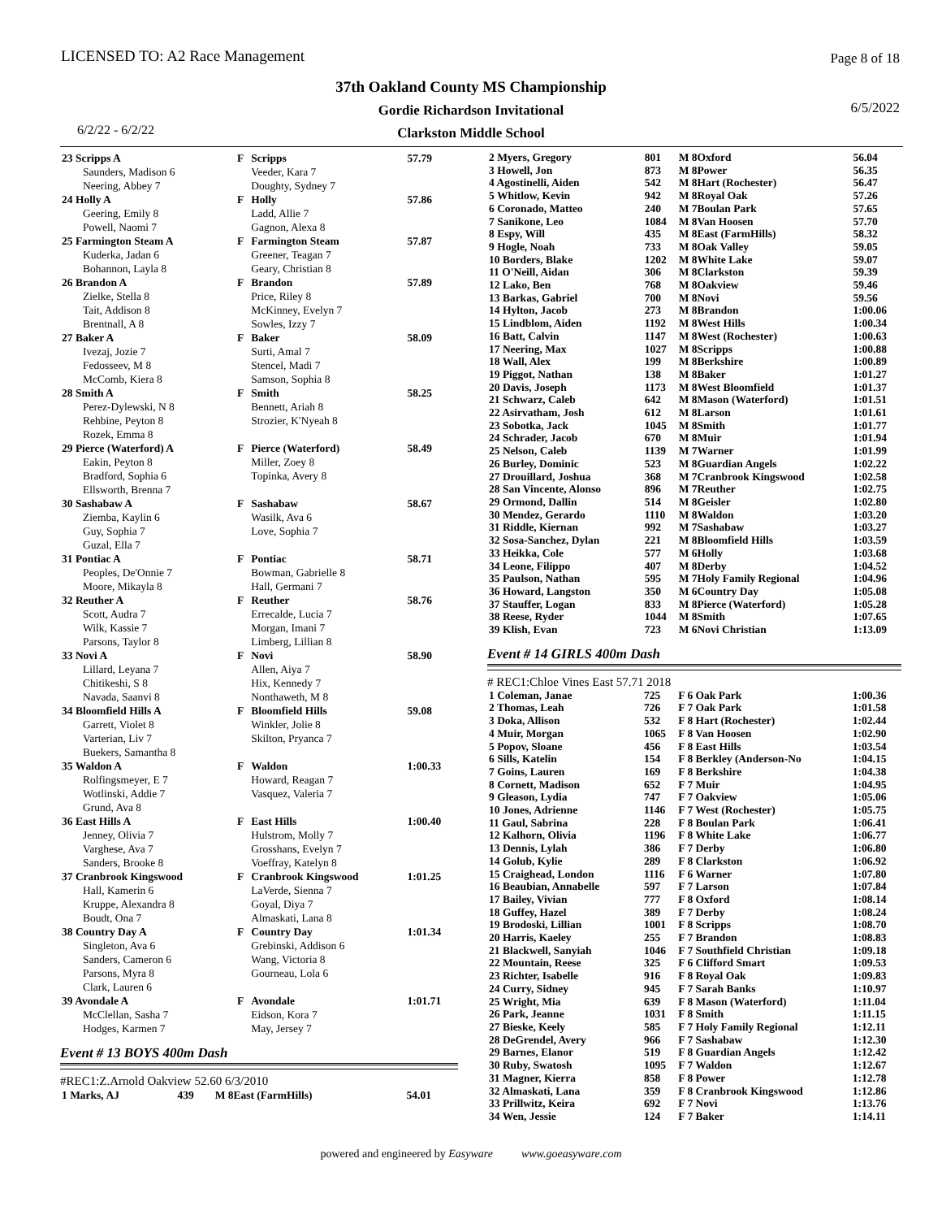LICENSED TO: A2 Race Management
Page 8 of 18
37th Oakland County MS Championship
Gordie Richardson Invitational
Clarkston Middle School
6/2/22 - 6/2/22
6/5/2022
| 23 Scripps A | F | Scripps | 57.79 |
| Saunders, Madison 6 | | Veeder, Kara 7 | |
| Neering, Abbey 7 | | Doughty, Sydney 7 | |
| 24 Holly A | F | Holly | 57.86 |
| Geering, Emily 8 | | Ladd, Allie 7 | |
| Powell, Naomi 7 | | Gagnon, Alexa 8 | |
| 25 Farmington Steam A | F | Farmington Steam | 57.87 |
| Kuderka, Jadan 6 | | Greener, Teagan 7 | |
| Bohannon, Layla 8 | | Geary, Christian 8 | |
| 26 Brandon A | F | Brandon | 57.89 |
| Zielke, Stella 8 | | Price, Riley 8 | |
| Tait, Addison 8 | | McKinney, Evelyn 7 | |
| Brentnall, A 8 | | Sowles, Izzy 7 | |
| 27 Baker A | F | Baker | 58.09 |
| Ivezaj, Jozie 7 | | Surti, Amal 7 | |
| Fedosseev, M 8 | | Stencel, Madi 7 | |
| McComb, Kiera 8 | | Samson, Sophia 8 | |
| 28 Smith A | F | Smith | 58.25 |
| Perez-Dylewski, N 8 | | Bennett, Ariah 8 | |
| Rehbine, Peyton 8 | | Strozier, K'Nyeah 8 | |
| Rozek, Emma 8 | | | |
| 29 Pierce (Waterford) A | F | Pierce (Waterford) | 58.49 |
| Eakin, Peyton 8 | | Miller, Zoey 8 | |
| Bradford, Sophia 6 | | Topinka, Avery 8 | |
| Ellsworth, Brenna 7 | | | |
| 30 Sashabaw A | F | Sashabaw | 58.67 |
| Ziemba, Kaylin 6 | | Wasilk, Ava 6 | |
| Guy, Sophia 7 | | Love, Sophia 7 | |
| Guzal, Ella 7 | | | |
| 31 Pontiac A | F | Pontiac | 58.71 |
| Peoples, De'Onnie 7 | | Bowman, Gabrielle 8 | |
| Moore, Mikayla 8 | | Hall, Germani 7 | |
| 32 Reuther A | F | Reuther | 58.76 |
| Scott, Audra 7 | | Errecalde, Lucia 7 | |
| Wilk, Kassie 7 | | Morgan, Imani 7 | |
| Parsons, Taylor 8 | | Limberg, Lillian 8 | |
| 33 Novi A | F | Novi | 58.90 |
| Lillard, Leyana 7 | | Allen, Aiya 7 | |
| Chitikeshi, S 8 | | Hix, Kennedy 7 | |
| Navada, Saanvi 8 | | Nonthaweth, M 8 | |
| 34 Bloomfield Hills A | F | Bloomfield Hills | 59.08 |
| Garrett, Violet 8 | | Winkler, Jolie 8 | |
| Varterian, Liv 7 | | Skilton, Pryanca 7 | |
| Buekers, Samantha 8 | | | |
| 35 Waldon A | F | Waldon | 1:00.33 |
| Rolfingsmeyer, E 7 | | Howard, Reagan 7 | |
| Wotlinski, Addie 7 | | Vasquez, Valeria 7 | |
| Grund, Ava 8 | | | |
| 36 East Hills A | F | East Hills | 1:00.40 |
| Jenney, Olivia 7 | | Hulstrom, Molly 7 | |
| Varghese, Ava 7 | | Grosshans, Evelyn 7 | |
| Sanders, Brooke 8 | | Voeffray, Katelyn 8 | |
| 37 Cranbrook Kingswood | F | Cranbrook Kingswood | 1:01.25 |
| Hall, Kamerin 6 | | LaVerde, Sienna 7 | |
| Kruppe, Alexandra 8 | | Goyal, Diya 7 | |
| Boudt, Ona 7 | | Almaskati, Lana 8 | |
| 38 Country Day A | F | Country Day | 1:01.34 |
| Singleton, Ava 6 | | Grebinski, Addison 6 | |
| Sanders, Cameron 6 | | Wang, Victoria 8 | |
| Parsons, Myra 8 | | Gourneau, Lola 6 | |
| Clark, Lauren 6 | | | |
| 39 Avondale A | F | Avondale | 1:01.71 |
| McClellan, Sasha 7 | | Eidson, Kora 7 | |
| Hodges, Karmen 7 | | May, Jersey 7 | |
Event # 13 BOYS 400m Dash
#REC1:Z.Arnold Oakview 52.60 6/3/2010
| 1 Marks, AJ | 439 | M 8East (FarmHills) | 54.01 |
| 2 Myers, Gregory | 801 | M 8Oxford | 56.04 |
| 3 Howell, Jon | 873 | M 8Power | 56.35 |
| 4 Agostinelli, Aiden | 542 | M 8Hart (Rochester) | 56.47 |
| 5 Whitlow, Kevin | 942 | M 8Royal Oak | 57.26 |
| 6 Coronado, Matteo | 240 | M 7Boulan Park | 57.65 |
| 7 Sanikone, Leo | 1084 | M 8Van Hoosen | 57.70 |
| 8 Espy, Will | 435 | M 8East (FarmHills) | 58.32 |
| 9 Hogle, Noah | 733 | M 8Oak Valley | 59.05 |
| 10 Borders, Blake | 1202 | M 8White Lake | 59.07 |
| 11 O'Neill, Aidan | 306 | M 8Clarkston | 59.39 |
| 12 Lako, Ben | 768 | M 8Oakview | 59.46 |
| 13 Barkas, Gabriel | 700 | M 8Novi | 59.56 |
| 14 Hylton, Jacob | 273 | M 8Brandon | 1:00.06 |
| 15 Lindblom, Aiden | 1192 | M 8West Hills | 1:00.34 |
| 16 Batt, Calvin | 1147 | M 8West (Rochester) | 1:00.63 |
| 17 Neering, Max | 1027 | M 8Scripps | 1:00.88 |
| 18 Wall, Alex | 199 | M 8Berkshire | 1:00.89 |
| 19 Piggot, Nathan | 138 | M 8Baker | 1:01.27 |
| 20 Davis, Joseph | 1173 | M 8West Bloomfield | 1:01.37 |
| 21 Schwarz, Caleb | 642 | M 8Mason (Waterford) | 1:01.51 |
| 22 Asirvatham, Josh | 612 | M 8Larson | 1:01.61 |
| 23 Sobotka, Jack | 1045 | M 8Smith | 1:01.77 |
| 24 Schrader, Jacob | 670 | M 8Muir | 1:01.94 |
| 25 Nelson, Caleb | 1139 | M 7Warner | 1:01.99 |
| 26 Burley, Dominic | 523 | M 8Guardian Angels | 1:02.22 |
| 27 Drouillard, Joshua | 368 | M 7Cranbrook Kingswood | 1:02.58 |
| 28 San Vincente, Alonso | 896 | M 7Reuther | 1:02.75 |
| 29 Ormond, Dallin | 514 | M 8Geisler | 1:02.80 |
| 30 Mendez, Gerardo | 1110 | M 8Waldon | 1:03.20 |
| 31 Riddle, Kiernan | 992 | M 7Sashabaw | 1:03.27 |
| 32 Sosa-Sanchez, Dylan | 221 | M 8Bloomfield Hills | 1:03.59 |
| 33 Heikka, Cole | 577 | M 6Holly | 1:03.68 |
| 34 Leone, Filippo | 407 | M 8Derby | 1:04.52 |
| 35 Paulson, Nathan | 595 | M 7Holy Family Regional | 1:04.96 |
| 36 Howard, Langston | 350 | M 6Country Day | 1:05.08 |
| 37 Stauffer, Logan | 833 | M 8Pierce (Waterford) | 1:05.28 |
| 38 Reese, Ryder | 1044 | M 8Smith | 1:07.65 |
| 39 Klish, Evan | 723 | M 6Novi Christian | 1:13.09 |
Event # 14 GIRLS 400m Dash
# REC1:Chloe Vines East 57.71 2018
| 1 Coleman, Janae | 725 | F 6 Oak Park | 1:00.36 |
| 2 Thomas, Leah | 726 | F 7 Oak Park | 1:01.58 |
| 3 Doka, Allison | 532 | F 8 Hart (Rochester) | 1:02.44 |
| 4 Muir, Morgan | 1065 | F 8 Van Hoosen | 1:02.90 |
| 5 Popov, Sloane | 456 | F 8 East Hills | 1:03.54 |
| 6 Sills, Katelin | 154 | F 8 Berkley (Anderson-No | 1:04.15 |
| 7 Goins, Lauren | 169 | F 8 Berkshire | 1:04.38 |
| 8 Cornett, Madison | 652 | F 7 Muir | 1:04.95 |
| 9 Gleason, Lydia | 747 | F 7 Oakview | 1:05.06 |
| 10 Jones, Adrienne | 1146 | F 7 West (Rochester) | 1:05.75 |
| 11 Gaul, Sabrina | 228 | F 8 Boulan Park | 1:06.41 |
| 12 Kalhorn, Olivia | 1196 | F 8 White Lake | 1:06.77 |
| 13 Dennis, Lylah | 386 | F 7 Derby | 1:06.80 |
| 14 Golub, Kylie | 289 | F 8 Clarkston | 1:06.92 |
| 15 Craighead, London | 1116 | F 6 Warner | 1:07.80 |
| 16 Beaubian, Annabelle | 597 | F 7 Larson | 1:07.84 |
| 17 Bailey, Vivian | 777 | F 8 Oxford | 1:08.14 |
| 18 Guffey, Hazel | 389 | F 7 Derby | 1:08.24 |
| 19 Brodoski, Lillian | 1001 | F 8 Scripps | 1:08.70 |
| 20 Harris, Kaeley | 255 | F 7 Brandon | 1:08.83 |
| 21 Blackwell, Sanyiah | 1046 | F 7 Southfield Christian | 1:09.18 |
| 22 Mountain, Reese | 325 | F 6 Clifford Smart | 1:09.53 |
| 23 Richter, Isabelle | 916 | F 8 Royal Oak | 1:09.83 |
| 24 Curry, Sidney | 945 | F 7 Sarah Banks | 1:10.97 |
| 25 Wright, Mia | 639 | F 8 Mason (Waterford) | 1:11.04 |
| 26 Park, Jeanne | 1031 | F 8 Smith | 1:11.15 |
| 27 Bieske, Keely | 585 | F 7 Holy Family Regional | 1:12.11 |
| 28 DeGrendel, Avery | 966 | F 7 Sashabaw | 1:12.30 |
| 29 Barnes, Elanor | 519 | F 8 Guardian Angels | 1:12.42 |
| 30 Ruby, Swatosh | 1095 | F 7 Waldon | 1:12.67 |
| 31 Magner, Kierra | 858 | F 8 Power | 1:12.78 |
| 32 Almaskati, Lana | 359 | F 8 Cranbrook Kingswood | 1:12.86 |
| 33 Prillwitz, Keira | 692 | F 7 Novi | 1:13.76 |
| 34 Wen, Jessie | 124 | F 7 Baker | 1:14.11 |
powered and engineered by Easyware www.goeasyware.com